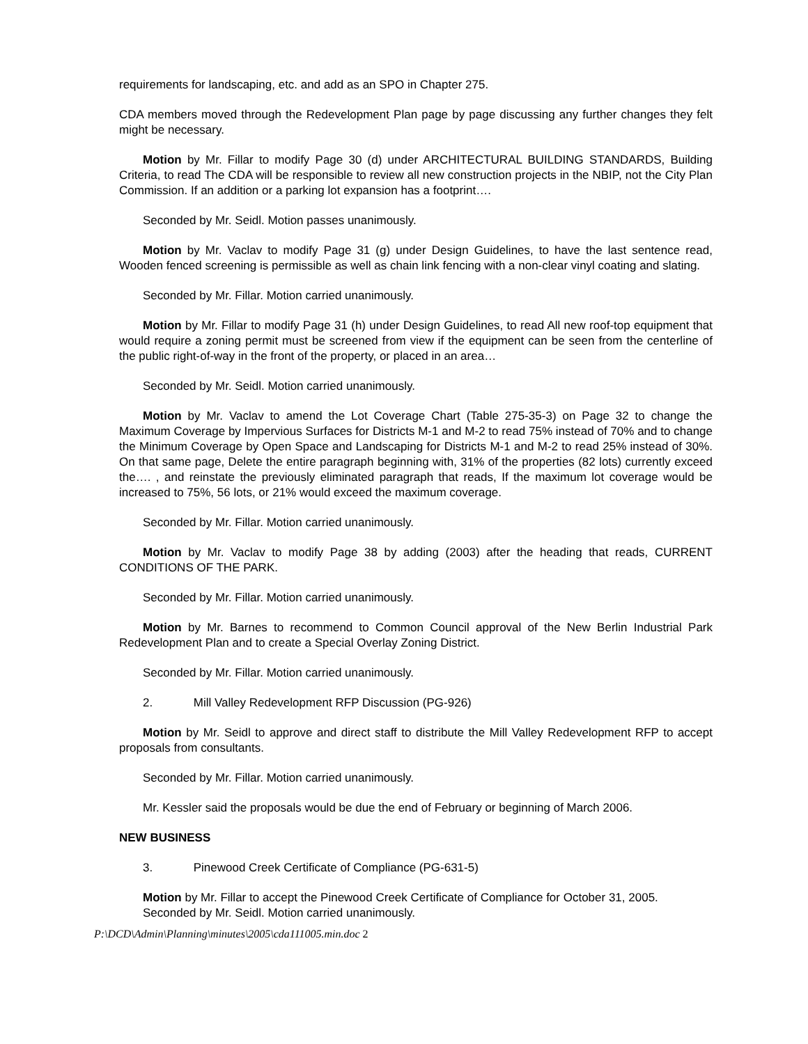requirements for landscaping, etc. and add as an SPO in Chapter 275.
CDA members moved through the Redevelopment Plan page by page discussing any further changes they felt might be necessary.
Motion by Mr. Fillar to modify Page 30 (d) under ARCHITECTURAL BUILDING STANDARDS, Building Criteria, to read The CDA will be responsible to review all new construction projects in the NBIP, not the City Plan Commission. If an addition or a parking lot expansion has a footprint….
Seconded by Mr. Seidl. Motion passes unanimously.
Motion by Mr. Vaclav to modify Page 31 (g) under Design Guidelines, to have the last sentence read, Wooden fenced screening is permissible as well as chain link fencing with a non-clear vinyl coating and slating.
Seconded by Mr. Fillar. Motion carried unanimously.
Motion by Mr. Fillar to modify Page 31 (h) under Design Guidelines, to read All new roof-top equipment that would require a zoning permit must be screened from view if the equipment can be seen from the centerline of the public right-of-way in the front of the property, or placed in an area…
Seconded by Mr. Seidl. Motion carried unanimously.
Motion by Mr. Vaclav to amend the Lot Coverage Chart (Table 275-35-3) on Page 32 to change the Maximum Coverage by Impervious Surfaces for Districts M-1 and M-2 to read 75% instead of 70% and to change the Minimum Coverage by Open Space and Landscaping for Districts M-1 and M-2 to read 25% instead of 30%. On that same page, Delete the entire paragraph beginning with, 31% of the properties (82 lots) currently exceed the…. , and reinstate the previously eliminated paragraph that reads, If the maximum lot coverage would be increased to 75%, 56 lots, or 21% would exceed the maximum coverage.
Seconded by Mr. Fillar. Motion carried unanimously.
Motion by Mr. Vaclav to modify Page 38 by adding (2003) after the heading that reads, CURRENT CONDITIONS OF THE PARK.
Seconded by Mr. Fillar. Motion carried unanimously.
Motion by Mr. Barnes to recommend to Common Council approval of the New Berlin Industrial Park Redevelopment Plan and to create a Special Overlay Zoning District.
Seconded by Mr. Fillar. Motion carried unanimously.
2. Mill Valley Redevelopment RFP Discussion (PG-926)
Motion by Mr. Seidl to approve and direct staff to distribute the Mill Valley Redevelopment RFP to accept proposals from consultants.
Seconded by Mr. Fillar. Motion carried unanimously.
Mr. Kessler said the proposals would be due the end of February or beginning of March 2006.
NEW BUSINESS
3. Pinewood Creek Certificate of Compliance (PG-631-5)
Motion by Mr. Fillar to accept the Pinewood Creek Certificate of Compliance for October 31, 2005.
Seconded by Mr. Seidl. Motion carried unanimously.
P:\DCD\Admin\Planning\minutes\2005\cda111005.min.doc 2